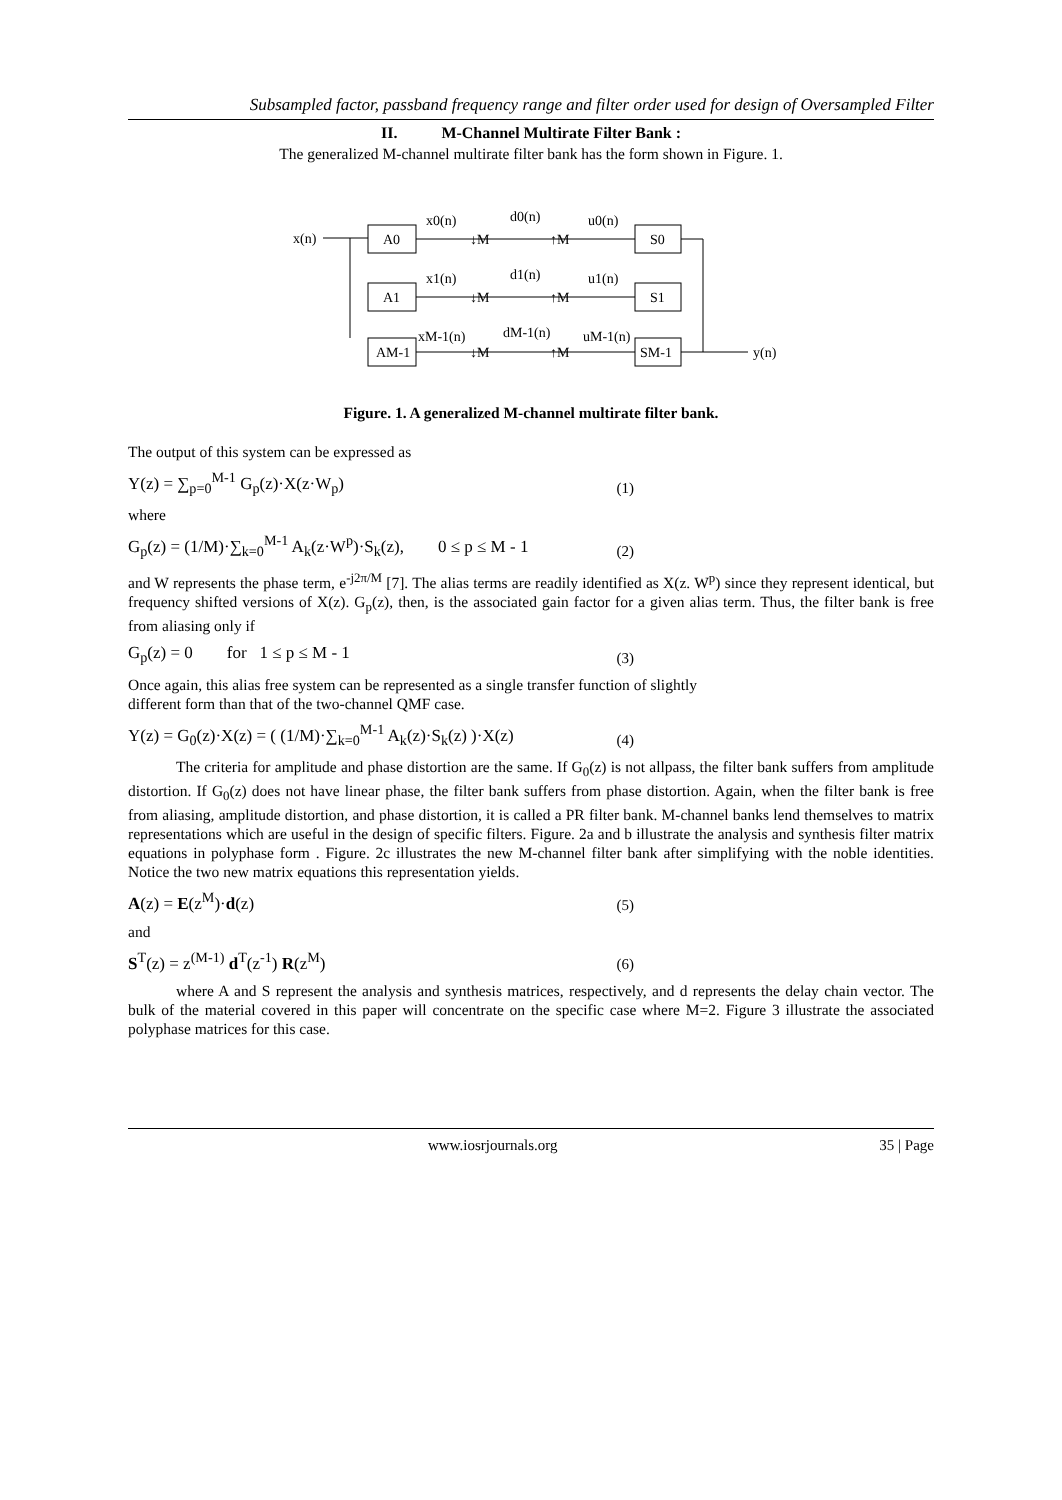Subsampled factor, passband frequency range and filter order used for design of Oversampled Filter
II. M-Channel Multirate Filter Bank :
The generalized M-channel multirate filter bank has the form shown in Figure. 1.
x(n)
A0
A1
AM-1
x0(n)
x1(n)
xM-1(n)
↓M
↓M
↓M
d0(n)
d1(n)
dM-1(n)
↑M
↑M
↑M
u0(n)
u1(n)
uM-1(n)
S0
S1
SM-1
y(n)
Figure. 1. A generalized M-channel multirate filter bank.
The output of this system can be expressed as
Y(z) = ∑<sub>p=0</sub><sup>M-1</sup> G<sub>p</sub>(z)·X(z·W<sub>p</sub>) (1)
where
G<sub>p</sub>(z) = (1/M)·∑<sub>k=0</sub><sup>M-1</sup> A<sub>k</sub>(z·W<sup>p</sup>)·S<sub>k</sub>(z), 0 ≤ p ≤ M - 1 (2)
and W represents the phase term, e<sup>-j2π/M</sup> [7]. The alias terms are readily identified as X(z. W<sup>p</sup>) since they represent identical, but frequency shifted versions of X(z). G<sub>p</sub>(z), then, is the associated gain factor for a given alias term. Thus, the filter bank is free from aliasing only if
G<sub>p</sub>(z) = 0 for 1 ≤ p ≤ M - 1 (3)
Once again, this alias free system can be represented as a single transfer function of slightly
different form than that of the two-channel QMF case.
Y(z) = G<sub>0</sub>(z)·X(z) = ( (1/M)·∑<sub>k=0</sub><sup>M-1</sup> A<sub>k</sub>(z)·S<sub>k</sub>(z) )·X(z) (4)
The criteria for amplitude and phase distortion are the same. If G<sub>0</sub>(z) is not allpass, the filter bank suffers from amplitude distortion. If G<sub>0</sub>(z) does not have linear phase, the filter bank suffers from phase distortion. Again, when the filter bank is free from aliasing, amplitude distortion, and phase distortion, it is called a PR filter bank. M-channel banks lend themselves to matrix representations which are useful in the design of specific filters. Figure. 2a and b illustrate the analysis and synthesis filter matrix equations in polyphase form . Figure. 2c illustrates the new M-channel filter bank after simplifying with the noble identities. Notice the two new matrix equations this representation yields.
A(z) = E(z<sup>M</sup>)·d(z) (5)
and
S<sup>T</sup>(z) = z<sup>(M-1)</sup> d<sup>T</sup>(z<sup>-1</sup>) R(z<sup>M</sup>) (6)
where A and S represent the analysis and synthesis matrices, respectively, and d represents the delay chain vector. The bulk of the material covered in this paper will concentrate on the specific case where M=2. Figure 3 illustrate the associated polyphase matrices for this case.
www.iosrjournals.org 35 | Page